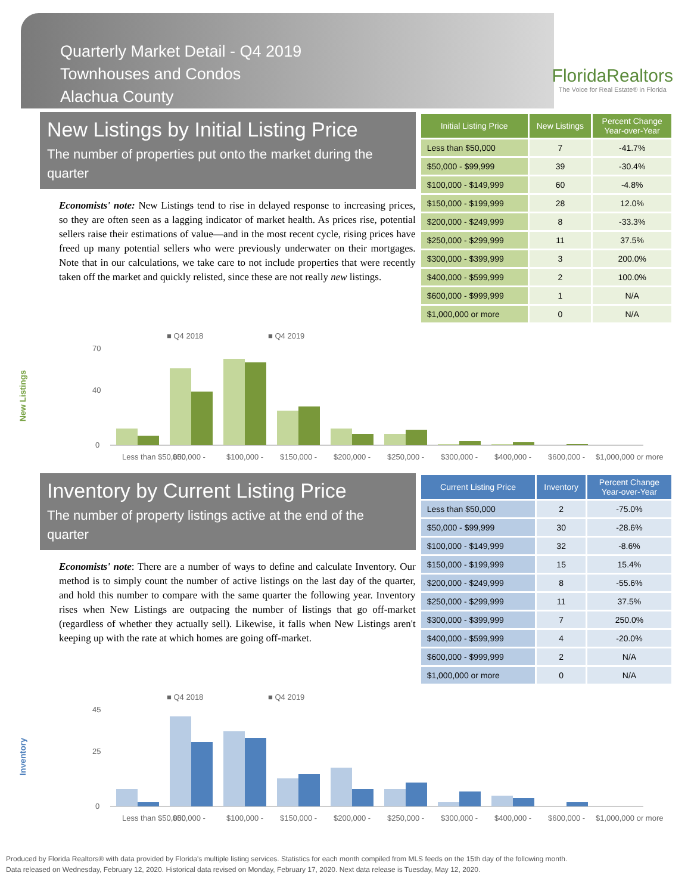Quarterly Market Detail - Q4 2019
Townhouses and Condos
Alachua County
FloridaRealtors
The Voice for Real Estate® in Florida
New Listings by Initial Listing Price
The number of properties put onto the market during the quarter
Economists' note: New Listings tend to rise in delayed response to increasing prices, so they are often seen as a lagging indicator of market health. As prices rise, potential sellers raise their estimations of value—and in the most recent cycle, rising prices have freed up many potential sellers who were previously underwater on their mortgages. Note that in our calculations, we take care to not include properties that were recently taken off the market and quickly relisted, since these are not really new listings.
| Initial Listing Price | New Listings | Percent Change Year-over-Year |
| --- | --- | --- |
| Less than $50,000 | 7 | -41.7% |
| $50,000 - $99,999 | 39 | -30.4% |
| $100,000 - $149,999 | 60 | -4.8% |
| $150,000 - $199,999 | 28 | 12.0% |
| $200,000 - $249,999 | 8 | -33.3% |
| $250,000 - $299,999 | 11 | 37.5% |
| $300,000 - $399,999 | 3 | 200.0% |
| $400,000 - $599,999 | 2 | 100.0% |
| $600,000 - $999,999 | 1 | N/A |
| $1,000,000 or more | 0 | N/A |
New Listings
■ Q4 2018
■ Q4 2019
70
40
0
Less than $50,000
$50,000 -
$100,000 -
$150,000 -
$200,000 -
$250,000 -
$300,000 -
$400,000 -
$600,000 -
$1,000,000 or more
Inventory by Current Listing Price
The number of property listings active at the end of the quarter
Economists' note: There are a number of ways to define and calculate Inventory. Our method is to simply count the number of active listings on the last day of the quarter, and hold this number to compare with the same quarter the following year. Inventory rises when New Listings are outpacing the number of listings that go off-market (regardless of whether they actually sell). Likewise, it falls when New Listings aren't keeping up with the rate at which homes are going off-market.
| Current Listing Price | Inventory | Percent Change Year-over-Year |
| --- | --- | --- |
| Less than $50,000 | 2 | -75.0% |
| $50,000 - $99,999 | 30 | -28.6% |
| $100,000 - $149,999 | 32 | -8.6% |
| $150,000 - $199,999 | 15 | 15.4% |
| $200,000 - $249,999 | 8 | -55.6% |
| $250,000 - $299,999 | 11 | 37.5% |
| $300,000 - $399,999 | 7 | 250.0% |
| $400,000 - $599,999 | 4 | -20.0% |
| $600,000 - $999,999 | 2 | N/A |
| $1,000,000 or more | 0 | N/A |
Inventory
■ Q4 2018
■ Q4 2019
45
25
0
Less than $50,000
$50,000 -
$100,000 -
$150,000 -
$200,000 -
$250,000 -
$300,000 -
$400,000 -
$600,000 -
$1,000,000 or more
Produced by Florida Realtors® with data provided by Florida's multiple listing services. Statistics for each month compiled from MLS feeds on the 15th day of the following month.
Data released on Wednesday, February 12, 2020. Historical data revised on Monday, February 17, 2020. Next data release is Tuesday, May 12, 2020.